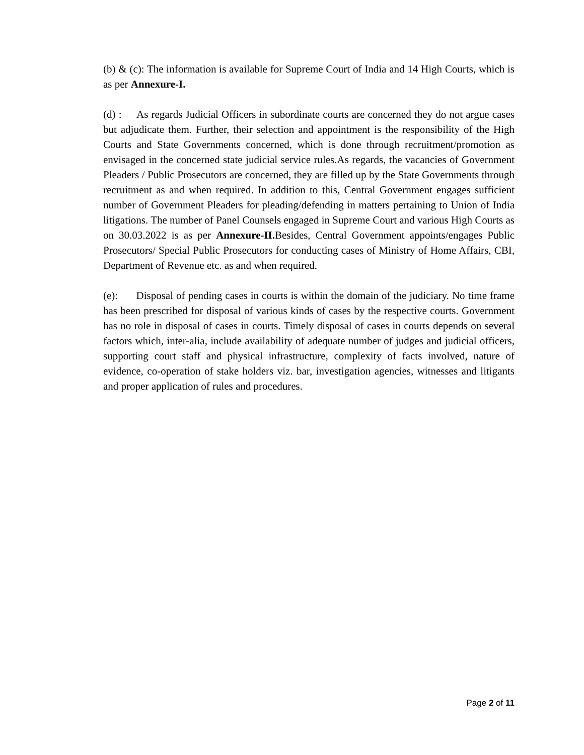(b) & (c): The information is available for Supreme Court of India and 14 High Courts, which is as per Annexure-I.
(d) : As regards Judicial Officers in subordinate courts are concerned they do not argue cases but adjudicate them. Further, their selection and appointment is the responsibility of the High Courts and State Governments concerned, which is done through recruitment/promotion as envisaged in the concerned state judicial service rules.As regards, the vacancies of Government Pleaders / Public Prosecutors are concerned, they are filled up by the State Governments through recruitment as and when required. In addition to this, Central Government engages sufficient number of Government Pleaders for pleading/defending in matters pertaining to Union of India litigations. The number of Panel Counsels engaged in Supreme Court and various High Courts as on 30.03.2022 is as per Annexure-II. Besides, Central Government appoints/engages Public Prosecutors/ Special Public Prosecutors for conducting cases of Ministry of Home Affairs, CBI, Department of Revenue etc. as and when required.
(e): Disposal of pending cases in courts is within the domain of the judiciary. No time frame has been prescribed for disposal of various kinds of cases by the respective courts. Government has no role in disposal of cases in courts. Timely disposal of cases in courts depends on several factors which, inter-alia, include availability of adequate number of judges and judicial officers, supporting court staff and physical infrastructure, complexity of facts involved, nature of evidence, co-operation of stake holders viz. bar, investigation agencies, witnesses and litigants and proper application of rules and procedures.
Page 2 of 11